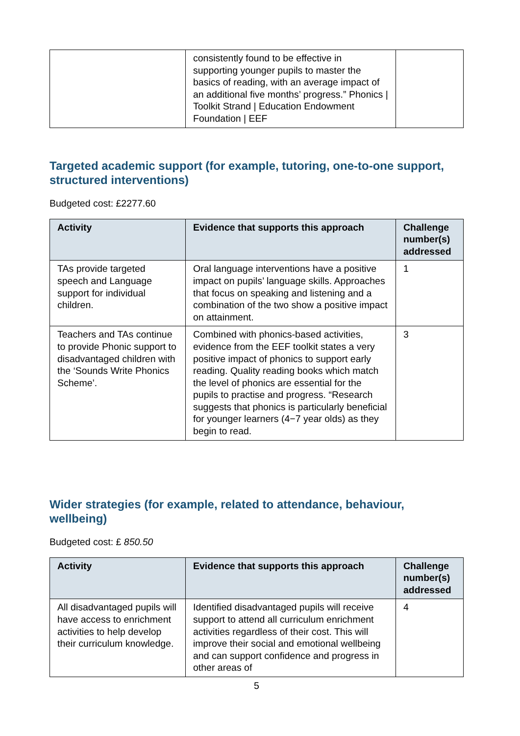| | consistently found to be effective in supporting younger pupils to master the basics of reading, with an average impact of an additional five months’ progress.” Phonics / Toolkit Strand / Education Endowment Foundation / EEF | |
Targeted academic support (for example, tutoring, one-to-one support, structured interventions)
Budgeted cost: £2277.60
| Activity | Evidence that supports this approach | Challenge number(s) addressed |
| --- | --- | --- |
| TAs provide targeted speech and Language support for individual children. | Oral language interventions have a positive impact on pupils’ language skills. Approaches that focus on speaking and listening and a combination of the two show a positive impact on attainment. | 1 |
| Teachers and TAs continue to provide Phonic support to disadvantaged children with the ‘Sounds Write Phonics Scheme’. | Combined with phonics-based activities, evidence from the EEF toolkit states a very positive impact of phonics to support early reading. Quality reading books which match the level of phonics are essential for the pupils to practise and progress. “Research suggests that phonics is particularly beneficial for younger learners (4−7 year olds) as they begin to read. | 3 |
Wider strategies (for example, related to attendance, behaviour, wellbeing)
Budgeted cost: £ 850.50
| Activity | Evidence that supports this approach | Challenge number(s) addressed |
| --- | --- | --- |
| All disadvantaged pupils will have access to enrichment activities to help develop their curriculum knowledge. | Identified disadvantaged pupils will receive support to attend all curriculum enrichment activities regardless of their cost. This will improve their social and emotional wellbeing and can support confidence and progress in other areas of | 4 |
5